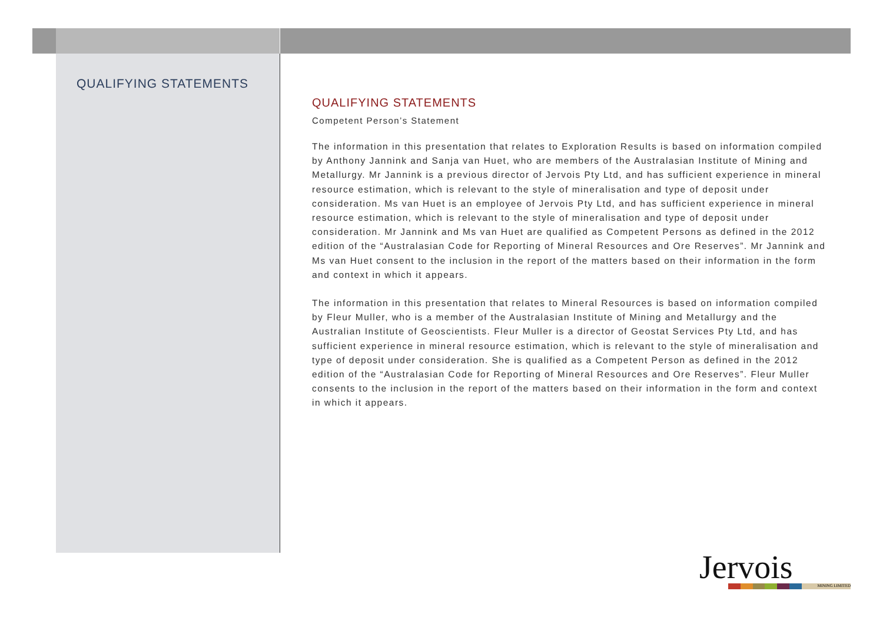QUALIFYING STATEMENTS
QUALIFYING STATEMENTS
Competent Person’s Statement
The information in this presentation that relates to Exploration Results is based on information compiled by Anthony Jannink and Sanja van Huet, who are members of the Australasian Institute of Mining and Metallurgy. Mr Jannink is a previous director of Jervois Pty Ltd, and has sufficient experience in mineral resource estimation, which is relevant to the style of mineralisation and type of deposit under consideration. Ms van Huet is an employee of Jervois Pty Ltd, and has sufficient experience in mineral resource estimation, which is relevant to the style of mineralisation and type of deposit under consideration. Mr Jannink and Ms van Huet are qualified as Competent Persons as defined in the 2012 edition of the “Australasian Code for Reporting of Mineral Resources and Ore Reserves”. Mr Jannink and Ms van Huet consent to the inclusion in the report of the matters based on their information in the form and context in which it appears.
The information in this presentation that relates to Mineral Resources is based on information compiled by Fleur Muller, who is a member of the Australasian Institute of Mining and Metallurgy and the Australian Institute of Geoscientists. Fleur Muller is a director of Geostat Services Pty Ltd, and has sufficient experience in mineral resource estimation, which is relevant to the style of mineralisation and type of deposit under consideration. She is qualified as a Competent Person as defined in the 2012 edition of the “Australasian Code for Reporting of Mineral Resources and Ore Reserves”. Fleur Muller consents to the inclusion in the report of the matters based on their information in the form and context in which it appears.
Jervois
MINING LIMITED